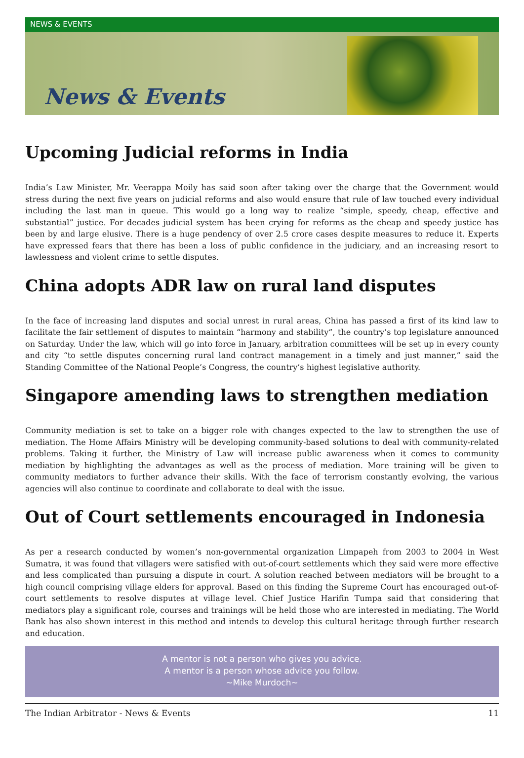NEWS & EVENTS
News & Events
Upcoming Judicial reforms in India
India’s Law Minister, Mr. Veerappa Moily has said soon after taking over the charge that the Government would stress during the next five years on judicial reforms and also would ensure that rule of law touched every individual including the last man in queue. This would go a long way to realize “simple, speedy, cheap, effective and substantial” justice. For decades judicial system has been crying for reforms as the cheap and speedy justice has been by and large elusive. There is a huge pendency of over 2.5 crore cases despite measures to reduce it. Experts have expressed fears that there has been a loss of public confidence in the judiciary, and an increasing resort to lawlessness and violent crime to settle disputes.
China adopts ADR law on rural land disputes
In the face of increasing land disputes and social unrest in rural areas, China has passed a first of its kind law to facilitate the fair settlement of disputes to maintain “harmony and stability”, the country’s top legislature announced on Saturday. Under the law, which will go into force in January, arbitration committees will be set up in every county and city “to settle disputes concerning rural land contract management in a timely and just manner,” said the Standing Committee of the National People’s Congress, the country’s highest legislative authority.
Singapore amending laws to strengthen mediation
Community mediation is set to take on a bigger role with changes expected to the law to strengthen the use of mediation. The Home Affairs Ministry will be developing community-based solutions to deal with community-related problems. Taking it further, the Ministry of Law will increase public awareness when it comes to community mediation by highlighting the advantages as well as the process of mediation. More training will be given to community mediators to further advance their skills. With the face of terrorism constantly evolving, the various agencies will also continue to coordinate and collaborate to deal with the issue.
Out of Court settlements encouraged in Indonesia
As per a research conducted by women’s non-governmental organization Limpapeh from 2003 to 2004 in West Sumatra, it was found that villagers were satisfied with out-of-court settlements which they said were more effective and less complicated than pursuing a dispute in court. A solution reached between mediators will be brought to a high council comprising village elders for approval. Based on this finding the Supreme Court has encouraged out-of-court settlements to resolve disputes at village level. Chief Justice Harifin Tumpa said that considering that mediators play a significant role, courses and trainings will be held those who are interested in mediating. The World Bank has also shown interest in this method and intends to develop this cultural heritage through further research and education.
A mentor is not a person who gives you advice.
A mentor is a person whose advice you follow.
~Mike Murdoch~
The Indian Arbitrator - News & Events 11